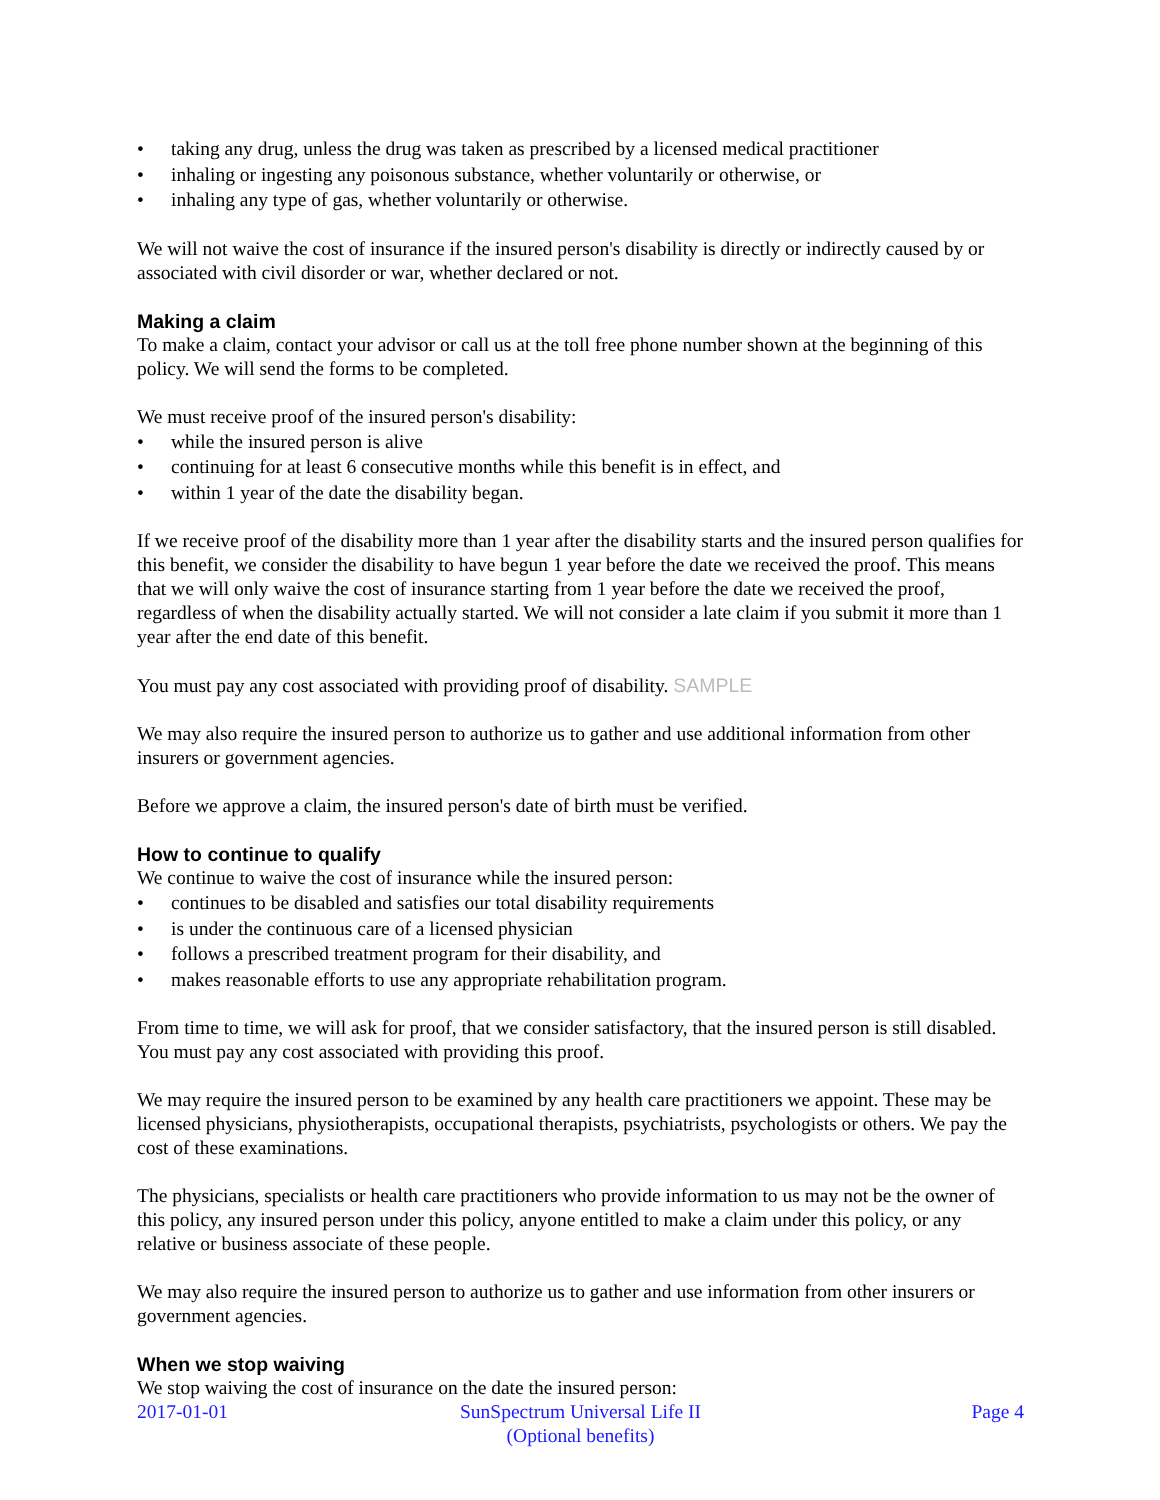• taking any drug, unless the drug was taken as prescribed by a licensed medical practitioner
• inhaling or ingesting any poisonous substance, whether voluntarily or otherwise, or
• inhaling any type of gas, whether voluntarily or otherwise.
We will not waive the cost of insurance if the insured person's disability is directly or indirectly caused by or associated with civil disorder or war, whether declared or not.
Making a claim
To make a claim, contact your advisor or call us at the toll free phone number shown at the beginning of this policy. We will send the forms to be completed.
We must receive proof of the insured person's disability:
• while the insured person is alive
• continuing for at least 6 consecutive months while this benefit is in effect, and
• within 1 year of the date the disability began.
If we receive proof of the disability more than 1 year after the disability starts and the insured person qualifies for this benefit, we consider the disability to have begun 1 year before the date we received the proof. This means that we will only waive the cost of insurance starting from 1 year before the date we received the proof, regardless of when the disability actually started. We will not consider a late claim if you submit it more than 1 year after the end date of this benefit.
You must pay any cost associated with providing proof of disability. SAMPLE
We may also require the insured person to authorize us to gather and use additional information from other insurers or government agencies.
Before we approve a claim, the insured person's date of birth must be verified.
How to continue to qualify
We continue to waive the cost of insurance while the insured person:
• continues to be disabled and satisfies our total disability requirements
• is under the continuous care of a licensed physician
• follows a prescribed treatment program for their disability, and
• makes reasonable efforts to use any appropriate rehabilitation program.
From time to time, we will ask for proof, that we consider satisfactory, that the insured person is still disabled. You must pay any cost associated with providing this proof.
We may require the insured person to be examined by any health care practitioners we appoint. These may be licensed physicians, physiotherapists, occupational therapists, psychiatrists, psychologists or others. We pay the cost of these examinations.
The physicians, specialists or health care practitioners who provide information to us may not be the owner of this policy, any insured person under this policy, anyone entitled to make a claim under this policy, or any relative or business associate of these people.
We may also require the insured person to authorize us to gather and use information from other insurers or government agencies.
When we stop waiving
We stop waiving the cost of insurance on the date the insured person:
2017-01-01 SunSpectrum Universal Life II
(Optional benefits)
Page 4